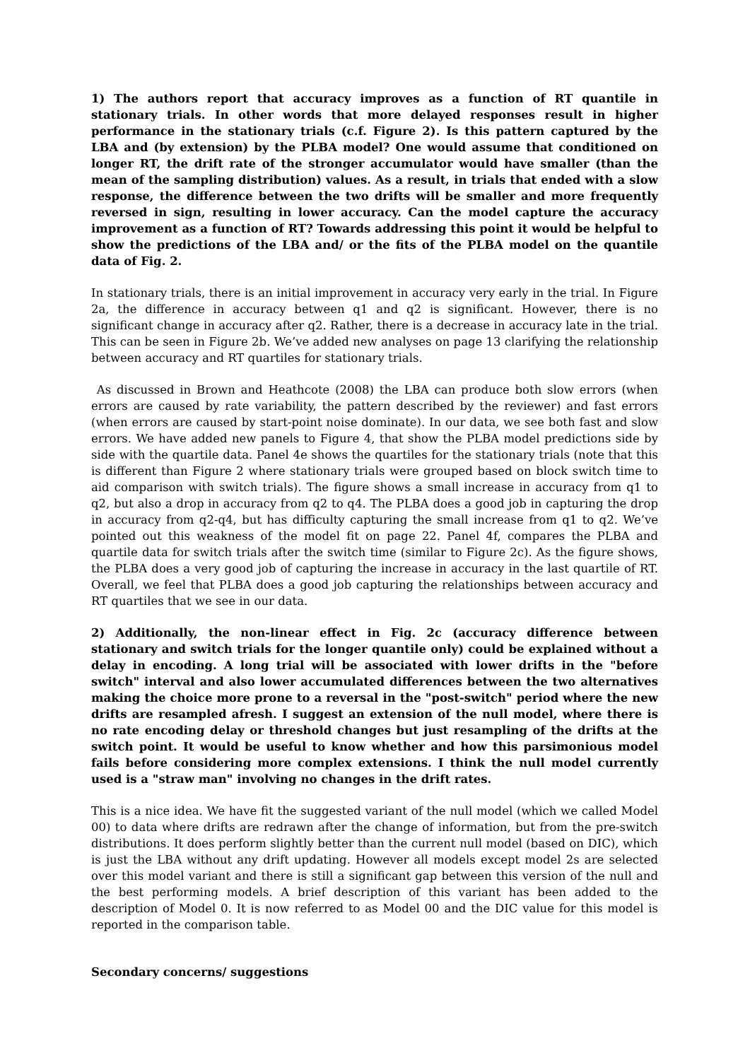1) The authors report that accuracy improves as a function of RT quantile in stationary trials. In other words that more delayed responses result in higher performance in the stationary trials (c.f. Figure 2). Is this pattern captured by the LBA and (by extension) by the PLBA model? One would assume that conditioned on longer RT, the drift rate of the stronger accumulator would have smaller (than the mean of the sampling distribution) values. As a result, in trials that ended with a slow response, the difference between the two drifts will be smaller and more frequently reversed in sign, resulting in lower accuracy. Can the model capture the accuracy improvement as a function of RT? Towards addressing this point it would be helpful to show the predictions of the LBA and/ or the fits of the PLBA model on the quantile data of Fig. 2.
In stationary trials, there is an initial improvement in accuracy very early in the trial. In Figure 2a, the difference in accuracy between q1 and q2 is significant. However, there is no significant change in accuracy after q2. Rather, there is a decrease in accuracy late in the trial. This can be seen in Figure 2b. We’ve added new analyses on page 13 clarifying the relationship between accuracy and RT quartiles for stationary trials.
As discussed in Brown and Heathcote (2008) the LBA can produce both slow errors (when errors are caused by rate variability, the pattern described by the reviewer) and fast errors (when errors are caused by start-point noise dominate). In our data, we see both fast and slow errors. We have added new panels to Figure 4, that show the PLBA model predictions side by side with the quartile data. Panel 4e shows the quartiles for the stationary trials (note that this is different than Figure 2 where stationary trials were grouped based on block switch time to aid comparison with switch trials). The figure shows a small increase in accuracy from q1 to q2, but also a drop in accuracy from q2 to q4. The PLBA does a good job in capturing the drop in accuracy from q2-q4, but has difficulty capturing the small increase from q1 to q2. We’ve pointed out this weakness of the model fit on page 22. Panel 4f, compares the PLBA and quartile data for switch trials after the switch time (similar to Figure 2c). As the figure shows, the PLBA does a very good job of capturing the increase in accuracy in the last quartile of RT. Overall, we feel that PLBA does a good job capturing the relationships between accuracy and RT quartiles that we see in our data.
2) Additionally, the non-linear effect in Fig. 2c (accuracy difference between stationary and switch trials for the longer quantile only) could be explained without a delay in encoding. A long trial will be associated with lower drifts in the "before switch" interval and also lower accumulated differences between the two alternatives making the choice more prone to a reversal in the "post-switch" period where the new drifts are resampled afresh. I suggest an extension of the null model, where there is no rate encoding delay or threshold changes but just resampling of the drifts at the switch point. It would be useful to know whether and how this parsimonious model fails before considering more complex extensions. I think the null model currently used is a "straw man" involving no changes in the drift rates.
This is a nice idea. We have fit the suggested variant of the null model (which we called Model 00) to data where drifts are redrawn after the change of information, but from the pre-switch distributions. It does perform slightly better than the current null model (based on DIC), which is just the LBA without any drift updating. However all models except model 2s are selected over this model variant and there is still a significant gap between this version of the null and the best performing models. A brief description of this variant has been added to the description of Model 0. It is now referred to as Model 00 and the DIC value for this model is reported in the comparison table.
Secondary concerns/ suggestions